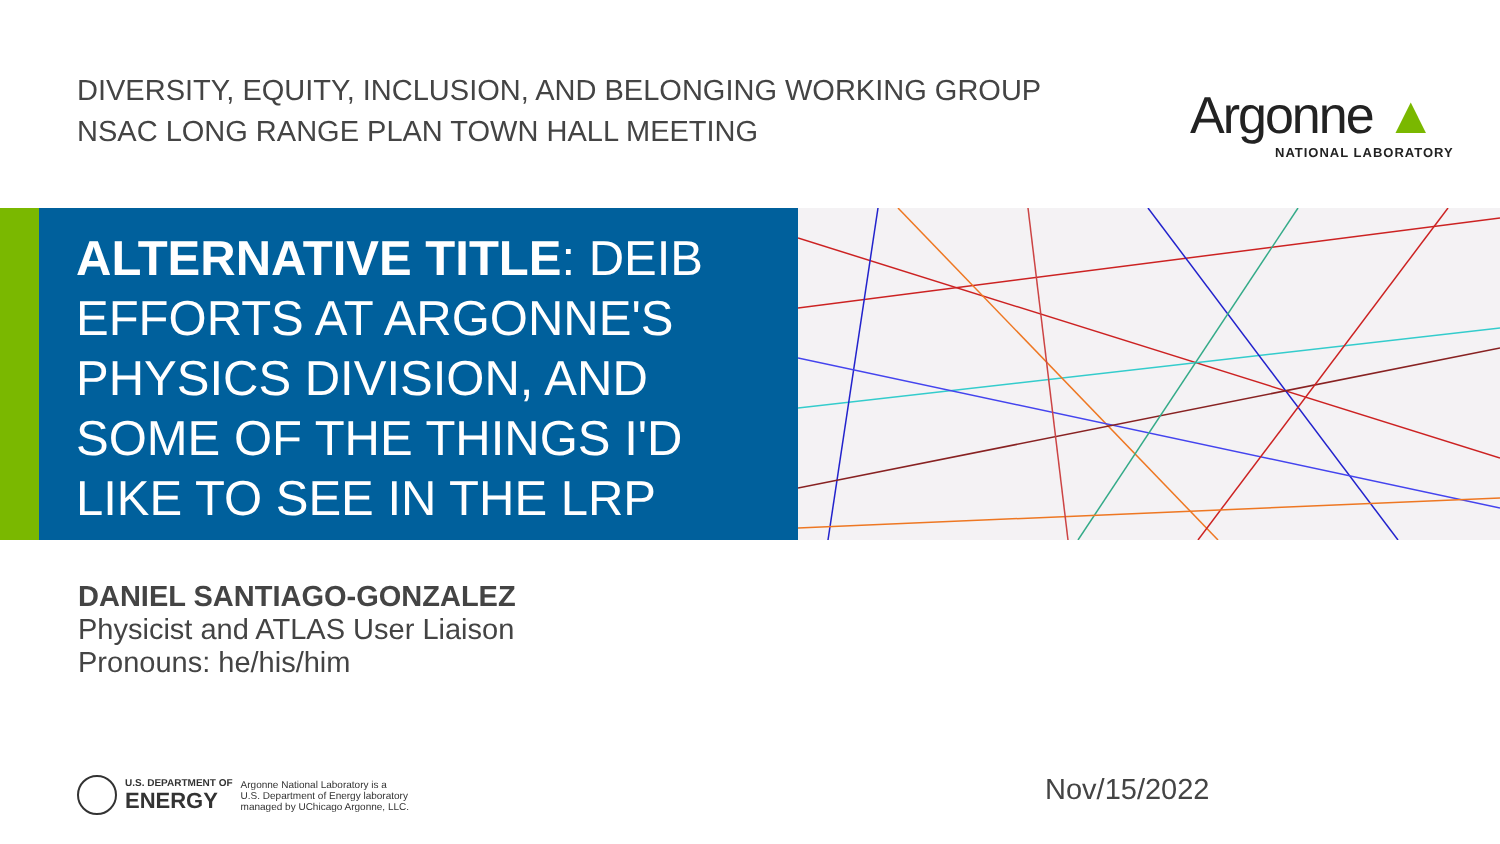DIVERSITY, EQUITY, INCLUSION, AND BELONGING WORKING GROUP
NSAC LONG RANGE PLAN TOWN HALL MEETING
Argonne ▲
NATIONAL LABORATORY
ALTERNATIVE TITLE: DEIB EFFORTS AT ARGONNE'S PHYSICS DIVISION, AND SOME OF THE THINGS I'D LIKE TO SEE IN THE LRP
DANIEL SANTIAGO-GONZALEZ
Physicist and ATLAS User Liaison
Pronouns: he/his/him
U.S. DEPARTMENT OF
ENERGY
Argonne National Laboratory is a
U.S. Department of Energy laboratory
managed by UChicago Argonne, LLC.
Nov/15/2022